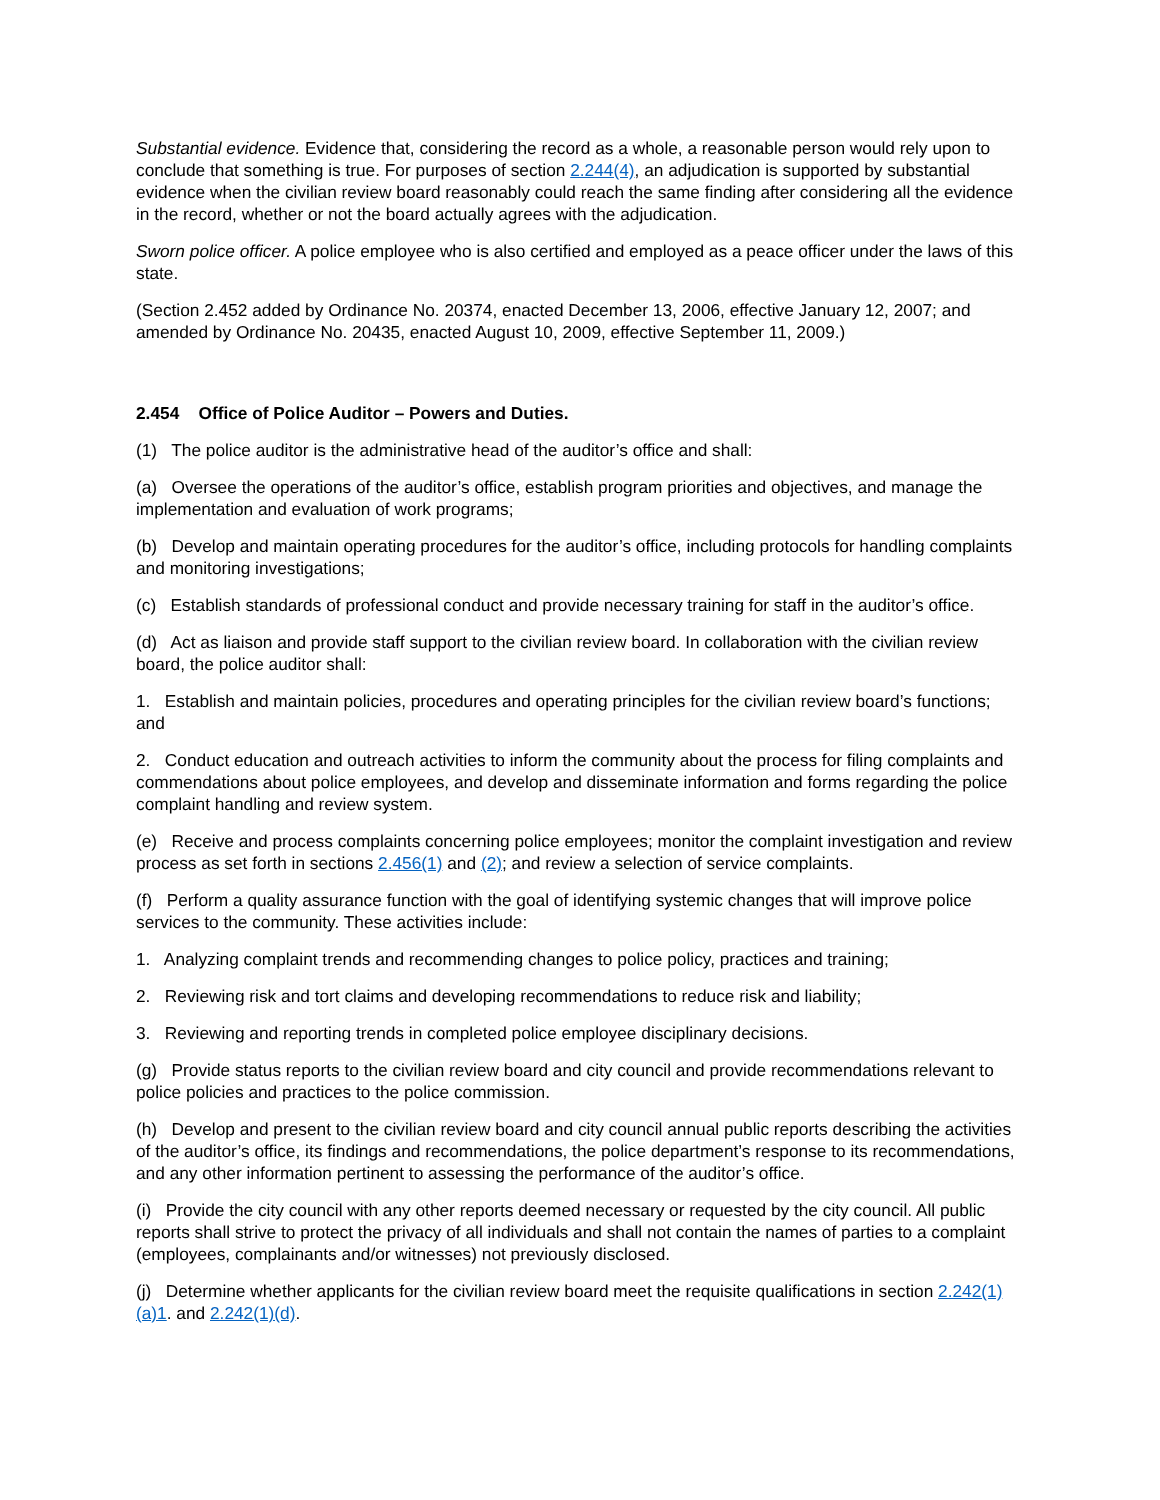Substantial evidence. Evidence that, considering the record as a whole, a reasonable person would rely upon to conclude that something is true. For purposes of section 2.244(4), an adjudication is supported by substantial evidence when the civilian review board reasonably could reach the same finding after considering all the evidence in the record, whether or not the board actually agrees with the adjudication.
Sworn police officer. A police employee who is also certified and employed as a peace officer under the laws of this state.
(Section 2.452 added by Ordinance No. 20374, enacted December 13, 2006, effective January 12, 2007; and amended by Ordinance No. 20435, enacted August 10, 2009, effective September 11, 2009.)
2.454 Office of Police Auditor – Powers and Duties.
(1) The police auditor is the administrative head of the auditor’s office and shall:
(a) Oversee the operations of the auditor’s office, establish program priorities and objectives, and manage the implementation and evaluation of work programs;
(b) Develop and maintain operating procedures for the auditor’s office, including protocols for handling complaints and monitoring investigations;
(c) Establish standards of professional conduct and provide necessary training for staff in the auditor’s office.
(d) Act as liaison and provide staff support to the civilian review board. In collaboration with the civilian review board, the police auditor shall:
1. Establish and maintain policies, procedures and operating principles for the civilian review board’s functions; and
2. Conduct education and outreach activities to inform the community about the process for filing complaints and commendations about police employees, and develop and disseminate information and forms regarding the police complaint handling and review system.
(e) Receive and process complaints concerning police employees; monitor the complaint investigation and review process as set forth in sections 2.456(1) and (2); and review a selection of service complaints.
(f) Perform a quality assurance function with the goal of identifying systemic changes that will improve police services to the community. These activities include:
1. Analyzing complaint trends and recommending changes to police policy, practices and training;
2. Reviewing risk and tort claims and developing recommendations to reduce risk and liability;
3. Reviewing and reporting trends in completed police employee disciplinary decisions.
(g) Provide status reports to the civilian review board and city council and provide recommendations relevant to police policies and practices to the police commission.
(h) Develop and present to the civilian review board and city council annual public reports describing the activities of the auditor’s office, its findings and recommendations, the police department’s response to its recommendations, and any other information pertinent to assessing the performance of the auditor’s office.
(i) Provide the city council with any other reports deemed necessary or requested by the city council. All public reports shall strive to protect the privacy of all individuals and shall not contain the names of parties to a complaint (employees, complainants and/or witnesses) not previously disclosed.
(j) Determine whether applicants for the civilian review board meet the requisite qualifications in section 2.242(1)(a)1. and 2.242(1)(d).